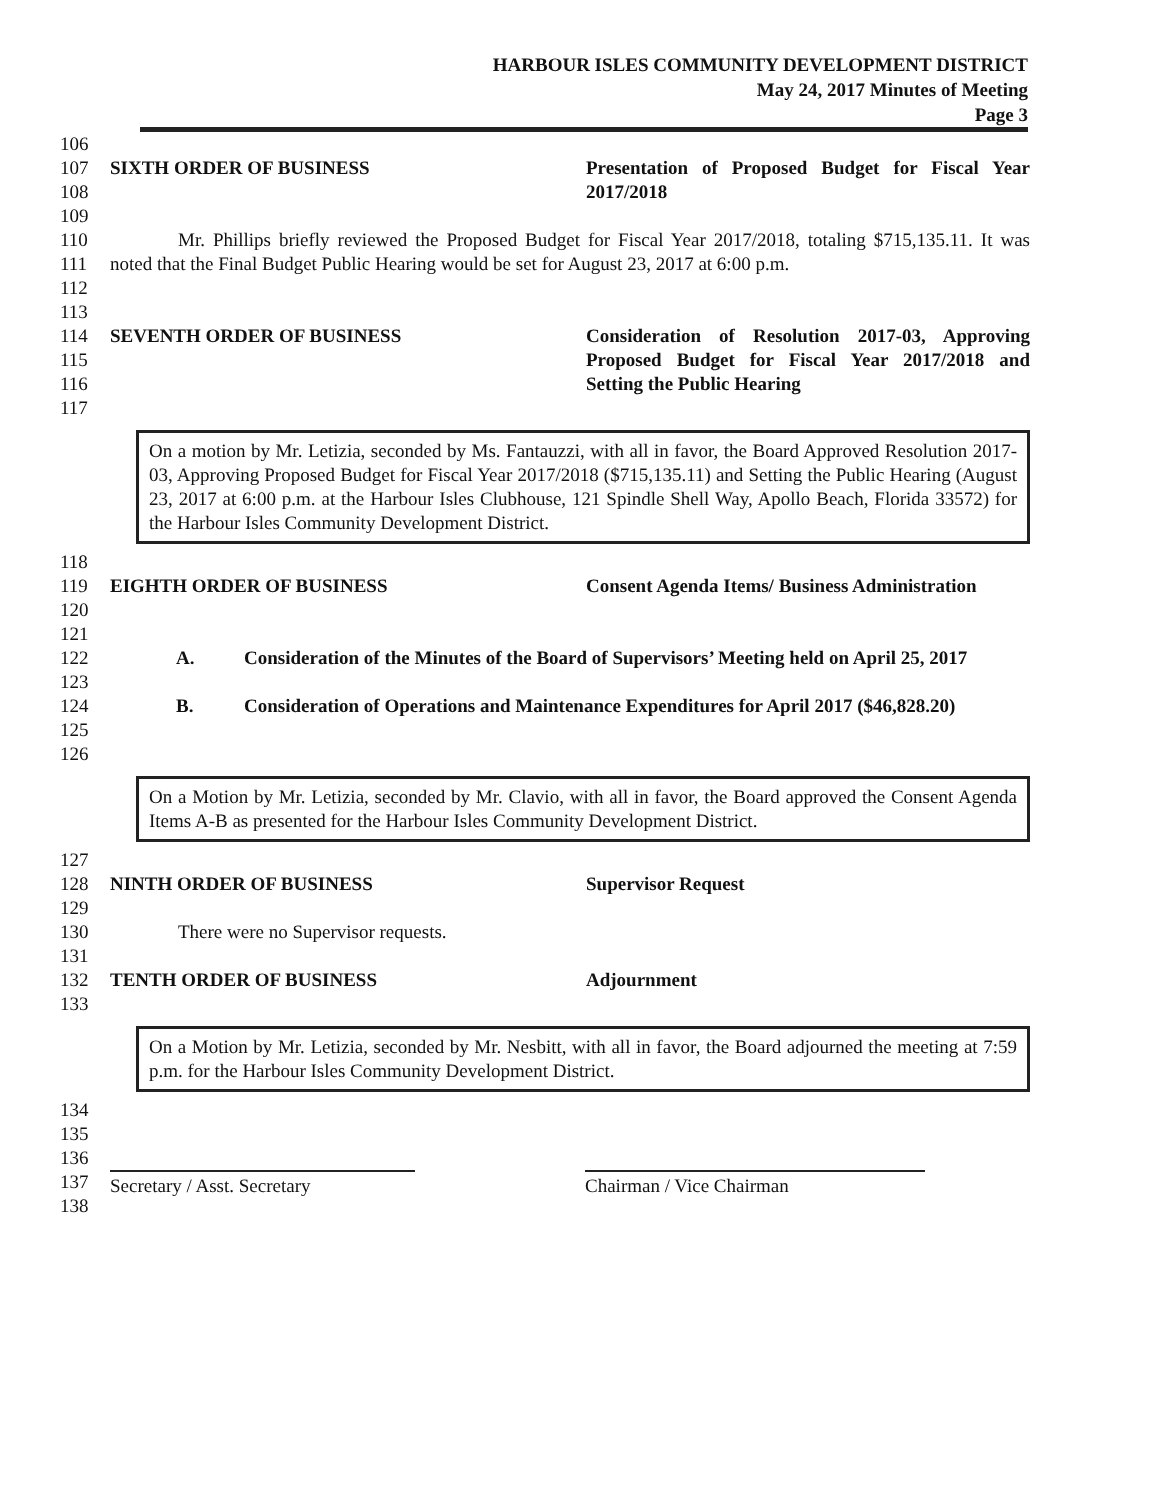HARBOUR ISLES COMMUNITY DEVELOPMENT DISTRICT
May 24, 2017 Minutes of Meeting
Page 3
106
107
108
SIXTH ORDER OF BUSINESS Presentation of Proposed Budget for Fiscal Year 2017/2018
109
110
111
112
Mr. Phillips briefly reviewed the Proposed Budget for Fiscal Year 2017/2018, totaling $715,135.11. It was noted that the Final Budget Public Hearing would be set for August 23, 2017 at 6:00 p.m.
113
114
115
116
SEVENTH ORDER OF BUSINESS Consideration of Resolution 2017-03, Approving Proposed Budget for Fiscal Year 2017/2018 and Setting the Public Hearing
117
On a motion by Mr. Letizia, seconded by Ms. Fantauzzi, with all in favor, the Board Approved Resolution 2017-03, Approving Proposed Budget for Fiscal Year 2017/2018 ($715,135.11) and Setting the Public Hearing (August 23, 2017 at 6:00 p.m. at the Harbour Isles Clubhouse, 121 Spindle Shell Way, Apollo Beach, Florida 33572) for the Harbour Isles Community Development District.
118
119
120
EIGHTH ORDER OF BUSINESS Consent Agenda Items/ Business Administration
121
122
123
A. Consideration of the Minutes of the Board of Supervisors’ Meeting held on April 25, 2017
124
125
B. Consideration of Operations and Maintenance Expenditures for April 2017 ($46,828.20)
126
On a Motion by Mr. Letizia, seconded by Mr. Clavio, with all in favor, the Board approved the Consent Agenda Items A-B as presented for the Harbour Isles Community Development District.
127
128 NINTH ORDER OF BUSINESS Supervisor Request
129
130 There were no Supervisor requests.
131
132 TENTH ORDER OF BUSINESS Adjournment
133
On a Motion by Mr. Letizia, seconded by Mr. Nesbitt, with all in favor, the Board adjourned the meeting at 7:59 p.m. for the Harbour Isles Community Development District.
134
135
136
137
138
Secretary / Asst. Secretary
Chairman / Vice Chairman